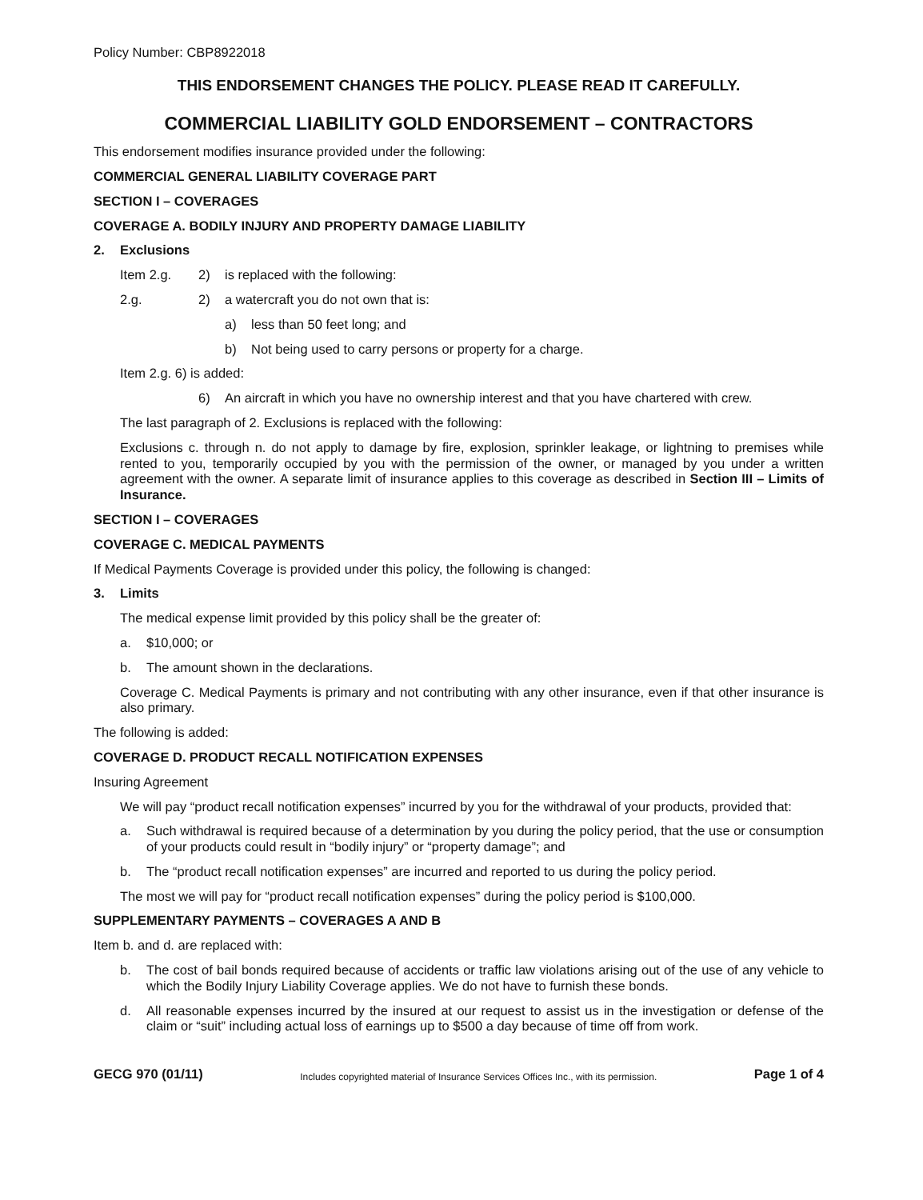Policy Number: CBP8922018
THIS ENDORSEMENT CHANGES THE POLICY. PLEASE READ IT CAREFULLY.
COMMERCIAL LIABILITY GOLD ENDORSEMENT – CONTRACTORS
This endorsement modifies insurance provided under the following:
COMMERCIAL GENERAL LIABILITY COVERAGE PART
SECTION I – COVERAGES
COVERAGE A. BODILY INJURY AND PROPERTY DAMAGE LIABILITY
2. Exclusions
Item 2.g. 2) is replaced with the following:
2.g. 2) a watercraft you do not own that is:
a) less than 50 feet long; and
b) Not being used to carry persons or property for a charge.
Item 2.g. 6) is added:
6) An aircraft in which you have no ownership interest and that you have chartered with crew.
The last paragraph of 2. Exclusions is replaced with the following:
Exclusions c. through n. do not apply to damage by fire, explosion, sprinkler leakage, or lightning to premises while rented to you, temporarily occupied by you with the permission of the owner, or managed by you under a written agreement with the owner. A separate limit of insurance applies to this coverage as described in Section III – Limits of Insurance.
SECTION I – COVERAGES
COVERAGE C. MEDICAL PAYMENTS
If Medical Payments Coverage is provided under this policy, the following is changed:
3. Limits
The medical expense limit provided by this policy shall be the greater of:
a. $10,000; or
b. The amount shown in the declarations.
Coverage C. Medical Payments is primary and not contributing with any other insurance, even if that other insurance is also primary.
The following is added:
COVERAGE D. PRODUCT RECALL NOTIFICATION EXPENSES
Insuring Agreement
We will pay “product recall notification expenses” incurred by you for the withdrawal of your products, provided that:
a. Such withdrawal is required because of a determination by you during the policy period, that the use or consumption of your products could result in “bodily injury” or “property damage”; and
b. The “product recall notification expenses” are incurred and reported to us during the policy period.
The most we will pay for “product recall notification expenses” during the policy period is $100,000.
SUPPLEMENTARY PAYMENTS – COVERAGES A AND B
Item b. and d. are replaced with:
b. The cost of bail bonds required because of accidents or traffic law violations arising out of the use of any vehicle to which the Bodily Injury Liability Coverage applies. We do not have to furnish these bonds.
d. All reasonable expenses incurred by the insured at our request to assist us in the investigation or defense of the claim or “suit” including actual loss of earnings up to $500 a day because of time off from work.
GECG 970 (01/11) Includes copyrighted material of Insurance Services Offices Inc., with its permission. Page 1 of 4